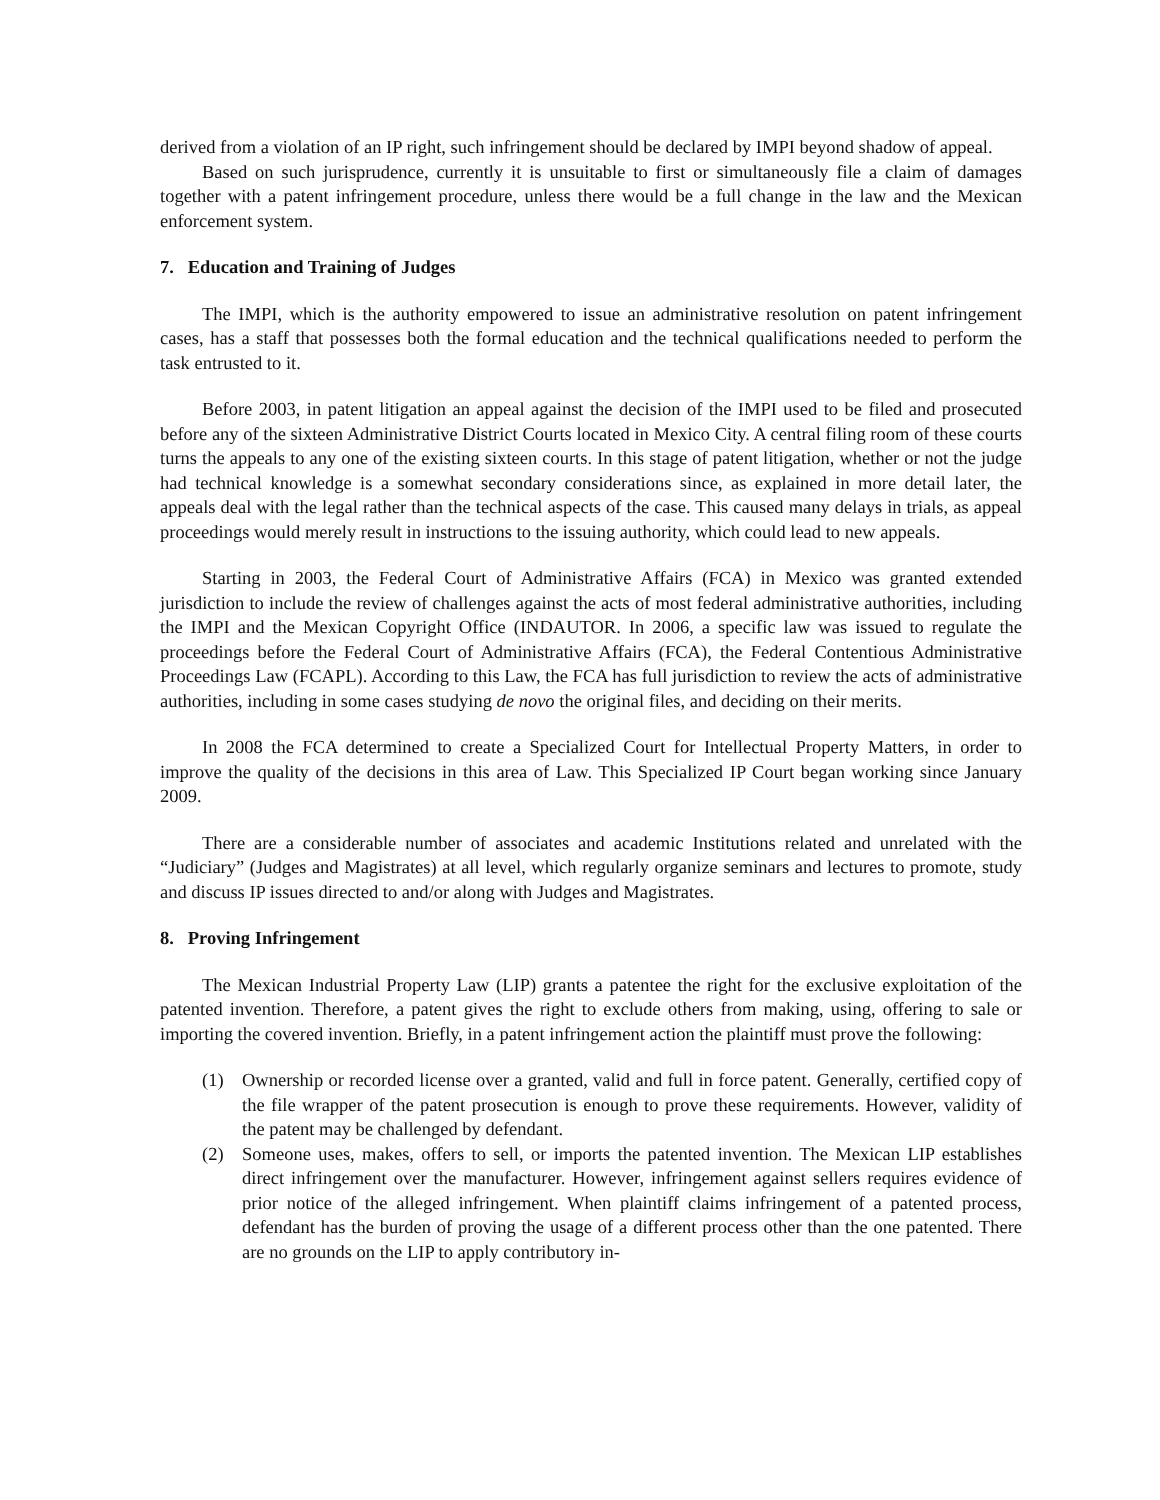derived from a violation of an IP right, such infringement should be declared by IMPI beyond shadow of appeal.
Based on such jurisprudence, currently it is unsuitable to first or simultaneously file a claim of damages together with a patent infringement procedure, unless there would be a full change in the law and the Mexican enforcement system.
7. Education and Training of Judges
The IMPI, which is the authority empowered to issue an administrative resolution on patent infringement cases, has a staff that possesses both the formal education and the technical qualifications needed to perform the task entrusted to it.
Before 2003, in patent litigation an appeal against the decision of the IMPI used to be filed and prosecuted before any of the sixteen Administrative District Courts located in Mexico City. A central filing room of these courts turns the appeals to any one of the existing sixteen courts. In this stage of patent litigation, whether or not the judge had technical knowledge is a somewhat secondary considerations since, as explained in more detail later, the appeals deal with the legal rather than the technical aspects of the case. This caused many delays in trials, as appeal proceedings would merely result in instructions to the issuing authority, which could lead to new appeals.
Starting in 2003, the Federal Court of Administrative Affairs (FCA) in Mexico was granted extended jurisdiction to include the review of challenges against the acts of most federal administrative authorities, including the IMPI and the Mexican Copyright Office (INDAUTOR. In 2006, a specific law was issued to regulate the proceedings before the Federal Court of Administrative Affairs (FCA), the Federal Contentious Administrative Proceedings Law (FCAPL). According to this Law, the FCA has full jurisdiction to review the acts of administrative authorities, including in some cases studying de novo the original files, and deciding on their merits.
In 2008 the FCA determined to create a Specialized Court for Intellectual Property Matters, in order to improve the quality of the decisions in this area of Law. This Specialized IP Court began working since January 2009.
There are a considerable number of associates and academic Institutions related and unrelated with the “Judiciary” (Judges and Magistrates) at all level, which regularly organize seminars and lectures to promote, study and discuss IP issues directed to and/or along with Judges and Magistrates.
8. Proving Infringement
The Mexican Industrial Property Law (LIP) grants a patentee the right for the exclusive exploitation of the patented invention. Therefore, a patent gives the right to exclude others from making, using, offering to sale or importing the covered invention. Briefly, in a patent infringement action the plaintiff must prove the following:
(1) Ownership or recorded license over a granted, valid and full in force patent. Generally, certified copy of the file wrapper of the patent prosecution is enough to prove these requirements. However, validity of the patent may be challenged by defendant.
(2) Someone uses, makes, offers to sell, or imports the patented invention. The Mexican LIP establishes direct infringement over the manufacturer. However, infringement against sellers requires evidence of prior notice of the alleged infringement. When plaintiff claims infringement of a patented process, defendant has the burden of proving the usage of a different process other than the one patented. There are no grounds on the LIP to apply contributory in-